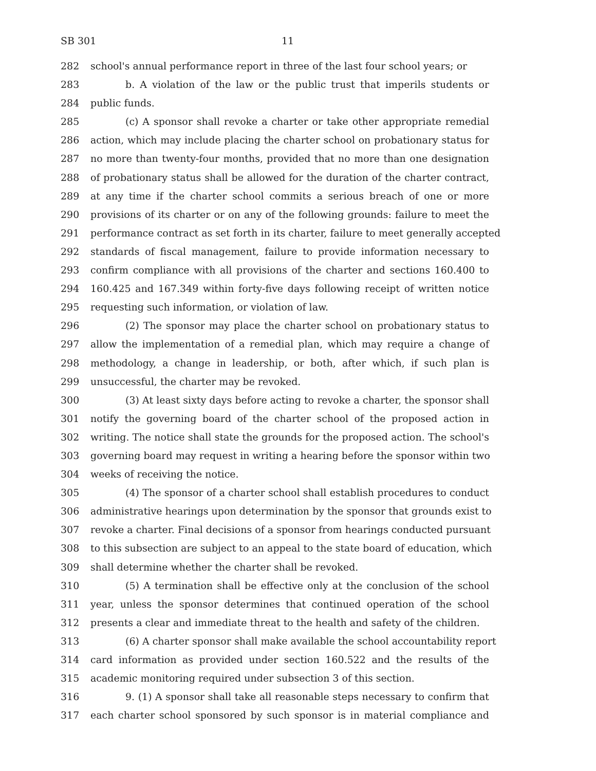SB 301 11
282 school's annual performance report in three of the last four school years; or
283 b. A violation of the law or the public trust that imperils students or
284 public funds.
285 (c) A sponsor shall revoke a charter or take other appropriate remedial
286 action, which may include placing the charter school on probationary status for
287 no more than twenty-four months, provided that no more than one designation
288 of probationary status shall be allowed for the duration of the charter contract,
289 at any time if the charter school commits a serious breach of one or more
290 provisions of its charter or on any of the following grounds: failure to meet the
291 performance contract as set forth in its charter, failure to meet generally accepted
292 standards of fiscal management, failure to provide information necessary to
293 confirm compliance with all provisions of the charter and sections 160.400 to
294 160.425 and 167.349 within forty-five days following receipt of written notice
295 requesting such information, or violation of law.
296 (2) The sponsor may place the charter school on probationary status to
297 allow the implementation of a remedial plan, which may require a change of
298 methodology, a change in leadership, or both, after which, if such plan is
299 unsuccessful, the charter may be revoked.
300 (3) At least sixty days before acting to revoke a charter, the sponsor shall
301 notify the governing board of the charter school of the proposed action in
302 writing. The notice shall state the grounds for the proposed action. The school's
303 governing board may request in writing a hearing before the sponsor within two
304 weeks of receiving the notice.
305 (4) The sponsor of a charter school shall establish procedures to conduct
306 administrative hearings upon determination by the sponsor that grounds exist to
307 revoke a charter. Final decisions of a sponsor from hearings conducted pursuant
308 to this subsection are subject to an appeal to the state board of education, which
309 shall determine whether the charter shall be revoked.
310 (5) A termination shall be effective only at the conclusion of the school
311 year, unless the sponsor determines that continued operation of the school
312 presents a clear and immediate threat to the health and safety of the children.
313 (6) A charter sponsor shall make available the school accountability report
314 card information as provided under section 160.522 and the results of the
315 academic monitoring required under subsection 3 of this section.
316 9. (1) A sponsor shall take all reasonable steps necessary to confirm that
317 each charter school sponsored by such sponsor is in material compliance and